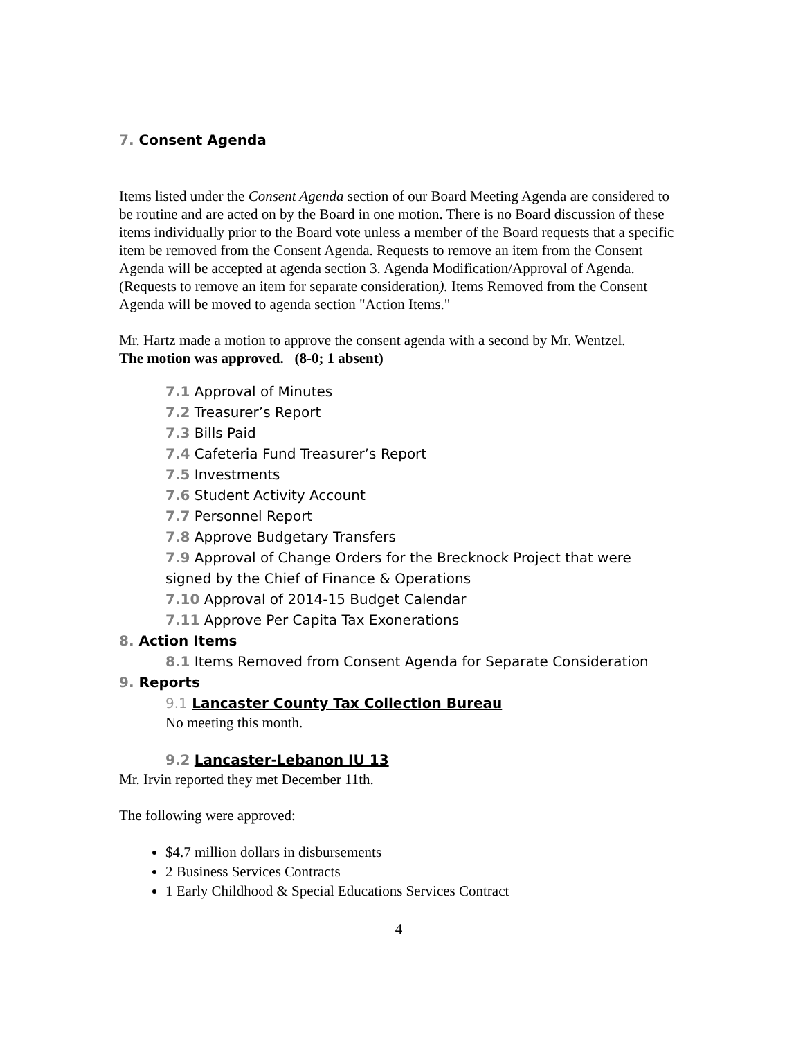7. Consent Agenda
Items listed under the Consent Agenda section of our Board Meeting Agenda are considered to be routine and are acted on by the Board in one motion. There is no Board discussion of these items individually prior to the Board vote unless a member of the Board requests that a specific item be removed from the Consent Agenda. Requests to remove an item from the Consent Agenda will be accepted at agenda section 3. Agenda Modification/Approval of Agenda. (Requests to remove an item for separate consideration). Items Removed from the Consent Agenda will be moved to agenda section "Action Items."
Mr. Hartz made a motion to approve the consent agenda with a second by Mr. Wentzel.
The motion was approved. (8-0; 1 absent)
7.1 Approval of Minutes
7.2 Treasurer’s Report
7.3 Bills Paid
7.4 Cafeteria Fund Treasurer’s Report
7.5 Investments
7.6 Student Activity Account
7.7 Personnel Report
7.8 Approve Budgetary Transfers
7.9 Approval of Change Orders for the Brecknock Project that were signed by the Chief of Finance & Operations
7.10 Approval of 2014-15 Budget Calendar
7.11 Approve Per Capita Tax Exonerations
8. Action Items
8.1 Items Removed from Consent Agenda for Separate Consideration
9. Reports
9.1 Lancaster County Tax Collection Bureau
No meeting this month.
9.2 Lancaster-Lebanon IU 13
Mr. Irvin reported they met December 11th.
The following were approved:
$4.7 million dollars in disbursements
2 Business Services Contracts
1 Early Childhood & Special Educations Services Contract
4